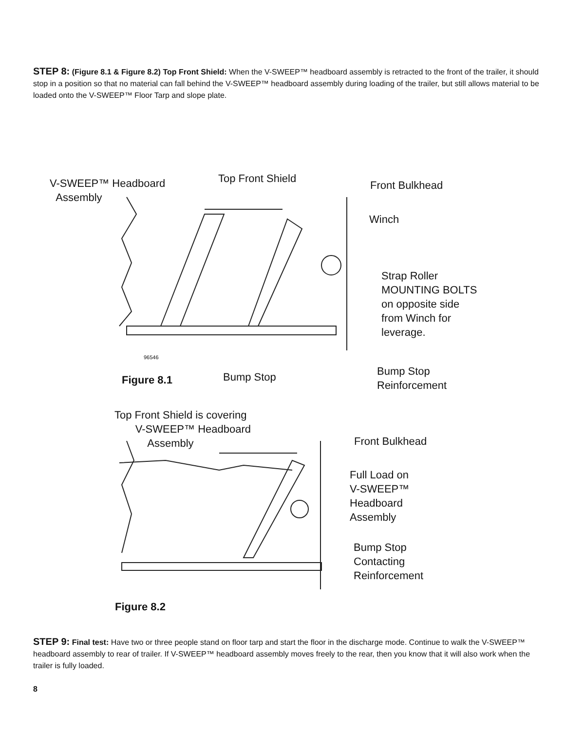STEP 8: (Figure 8.1 & Figure 8.2) Top Front Shield: When the V-SWEEP™ headboard assembly is retracted to the front of the trailer, it should stop in a position so that no material can fall behind the V-SWEEP™ headboard assembly during loading of the trailer, but still allows material to be loaded onto the V-SWEEP™ Floor Tarp and slope plate.
V-SWEEP™ Headboard
Assembly
Top Front Shield
Front Bulkhead
Winch
Strap Roller
MOUNTING BOLTS
on opposite side
from Winch for
leverage.
96546
Figure 8.1 Bump Stop
Bump Stop
Reinforcement
Top Front Shield is covering
V-SWEEP™ Headboard
Assembly
Front Bulkhead
Full Load on
V-SWEEP™
Headboard
Assembly
Bump Stop
Contacting
Reinforcement
Figure 8.2
STEP 9: Final test: Have two or three people stand on floor tarp and start the floor in the discharge mode. Continue to walk the V-SWEEP™ headboard assembly to rear of trailer. If V-SWEEP™ headboard assembly moves freely to the rear, then you know that it will also work when the trailer is fully loaded.
8